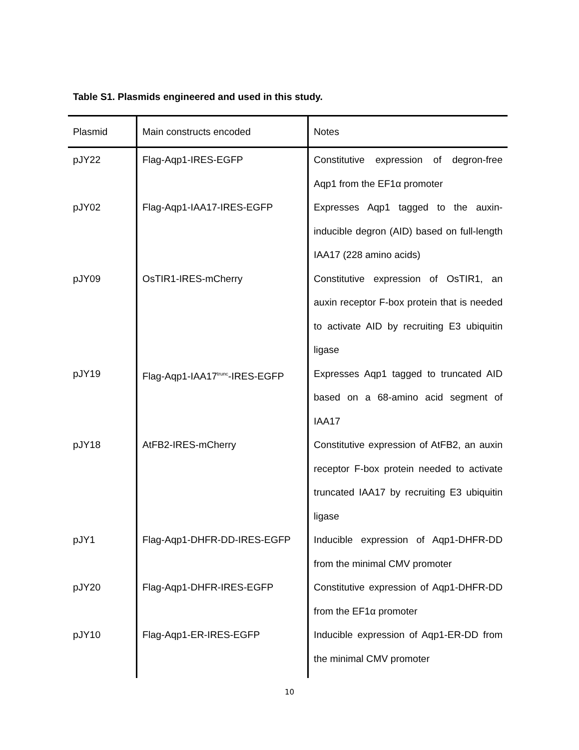Table S1. Plasmids engineered and used in this study.
| Plasmid | Main constructs encoded | Notes |
| --- | --- | --- |
| pJY22 | Flag-Aqp1-IRES-EGFP | Constitutive expression of degron-free Aqp1 from the EF1α promoter |
| pJY02 | Flag-Aqp1-IAA17-IRES-EGFP | Expresses Aqp1 tagged to the auxin-inducible degron (AID) based on full-length IAA17 (228 amino acids) |
| pJY09 | OsTIR1-IRES-mCherry | Constitutive expression of OsTIR1, an auxin receptor F-box protein that is needed to activate AID by recruiting E3 ubiquitin ligase |
| pJY19 | Flag-Aqp1-IAA17<sup>trunc</sup>-IRES-EGFP | Expresses Aqp1 tagged to truncated AID based on a 68-amino acid segment of IAA17 |
| pJY18 | AtFB2-IRES-mCherry | Constitutive expression of AtFB2, an auxin receptor F-box protein needed to activate truncated IAA17 by recruiting E3 ubiquitin ligase |
| pJY1 | Flag-Aqp1-DHFR-DD-IRES-EGFP | Inducible expression of Aqp1-DHFR-DD from the minimal CMV promoter |
| pJY20 | Flag-Aqp1-DHFR-IRES-EGFP | Constitutive expression of Aqp1-DHFR-DD from the EF1α promoter |
| pJY10 | Flag-Aqp1-ER-IRES-EGFP | Inducible expression of Aqp1-ER-DD from the minimal CMV promoter |
10